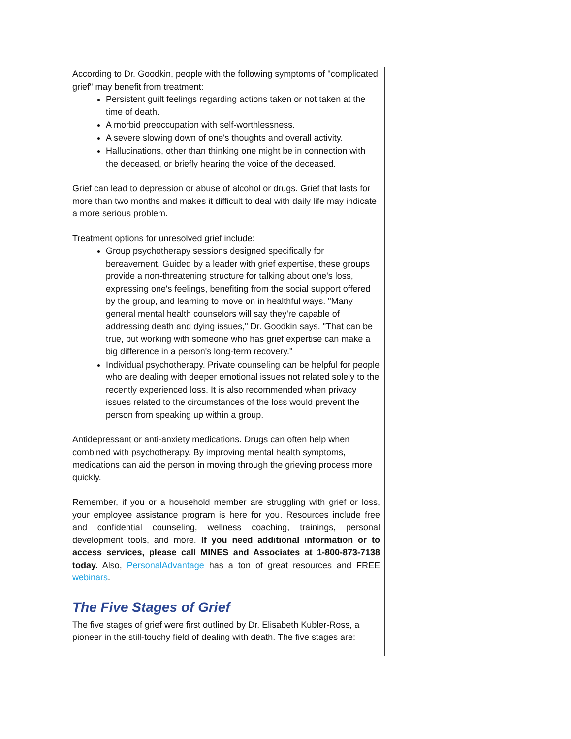According to Dr. Goodkin, people with the following symptoms of "complicated grief" may benefit from treatment:
Persistent guilt feelings regarding actions taken or not taken at the time of death.
A morbid preoccupation with self-worthlessness.
A severe slowing down of one's thoughts and overall activity.
Hallucinations, other than thinking one might be in connection with the deceased, or briefly hearing the voice of the deceased.
Grief can lead to depression or abuse of alcohol or drugs. Grief that lasts for more than two months and makes it difficult to deal with daily life may indicate a more serious problem.
Treatment options for unresolved grief include:
Group psychotherapy sessions designed specifically for bereavement. Guided by a leader with grief expertise, these groups provide a non-threatening structure for talking about one's loss, expressing one's feelings, benefiting from the social support offered by the group, and learning to move on in healthful ways. "Many general mental health counselors will say they're capable of addressing death and dying issues," Dr. Goodkin says. "That can be true, but working with someone who has grief expertise can make a big difference in a person's long-term recovery."
Individual psychotherapy. Private counseling can be helpful for people who are dealing with deeper emotional issues not related solely to the recently experienced loss. It is also recommended when privacy issues related to the circumstances of the loss would prevent the person from speaking up within a group.
Antidepressant or anti-anxiety medications. Drugs can often help when combined with psychotherapy. By improving mental health symptoms, medications can aid the person in moving through the grieving process more quickly.
Remember, if you or a household member are struggling with grief or loss, your employee assistance program is here for you. Resources include free and confidential counseling, wellness coaching, trainings, personal development tools, and more. If you need additional information or to access services, please call MINES and Associates at 1-800-873-7138 today. Also, PersonalAdvantage has a ton of great resources and FREE webinars.
The Five Stages of Grief
The five stages of grief were first outlined by Dr. Elisabeth Kubler-Ross, a pioneer in the still-touchy field of dealing with death. The five stages are: